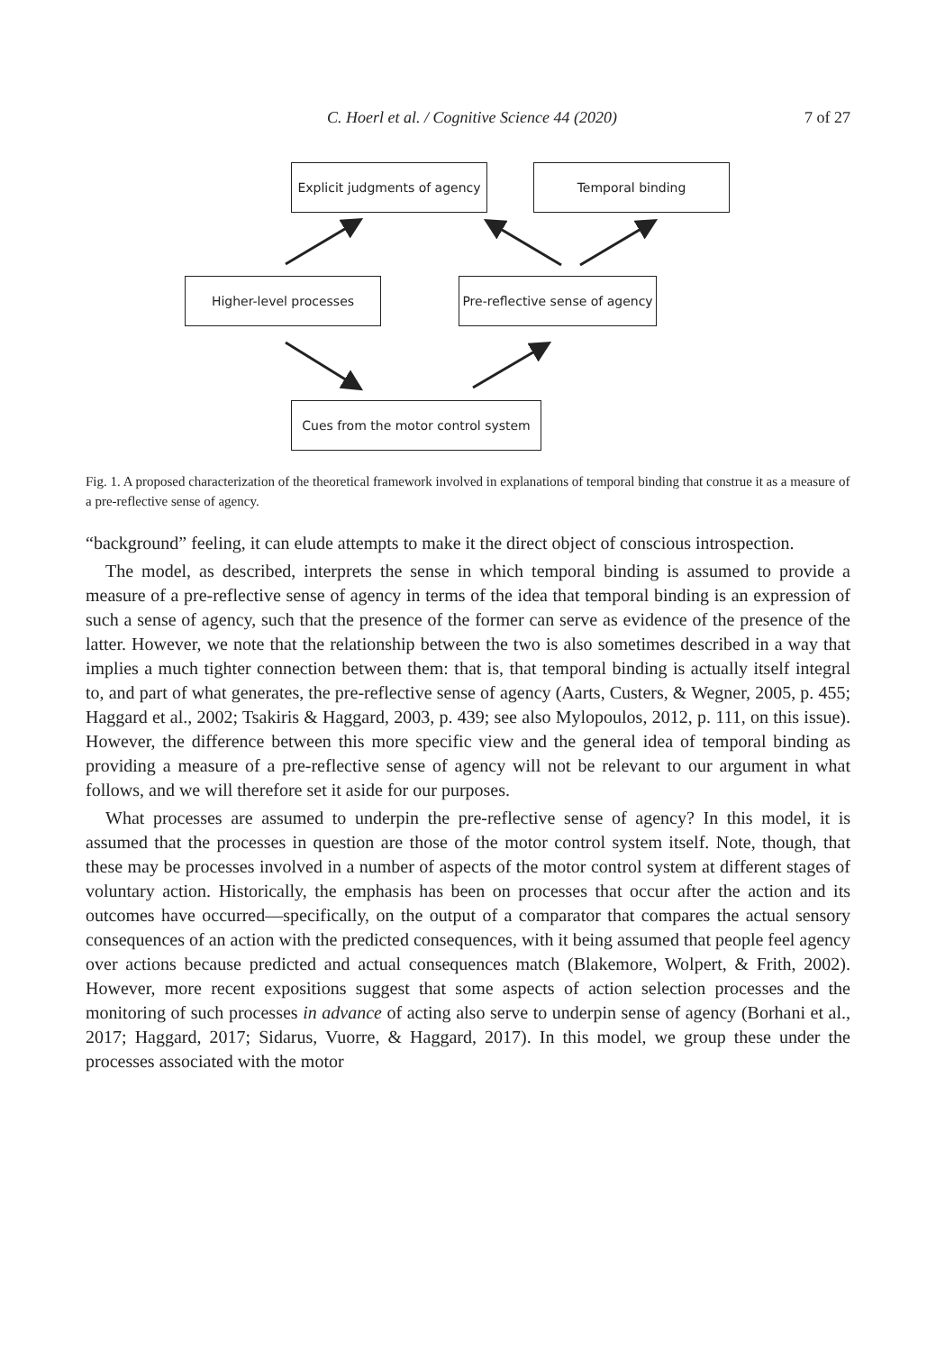C. Hoerl et al. / Cognitive Science 44 (2020) 7 of 27
Explicit judgments of agency
Temporal binding
Higher-level processes
Pre-reflective sense of agency
Cues from the motor control system
Fig. 1. A proposed characterization of the theoretical framework involved in explanations of temporal binding that construe it as a measure of a pre-reflective sense of agency.
“background” feeling, it can elude attempts to make it the direct object of conscious introspection.
The model, as described, interprets the sense in which temporal binding is assumed to provide a measure of a pre-reflective sense of agency in terms of the idea that temporal binding is an expression of such a sense of agency, such that the presence of the former can serve as evidence of the presence of the latter. However, we note that the relationship between the two is also sometimes described in a way that implies a much tighter connection between them: that is, that temporal binding is actually itself integral to, and part of what generates, the pre-reflective sense of agency (Aarts, Custers, & Wegner, 2005, p. 455; Haggard et al., 2002; Tsakiris & Haggard, 2003, p. 439; see also Mylopoulos, 2012, p. 111, on this issue). However, the difference between this more specific view and the general idea of temporal binding as providing a measure of a pre-reflective sense of agency will not be relevant to our argument in what follows, and we will therefore set it aside for our purposes.
What processes are assumed to underpin the pre-reflective sense of agency? In this model, it is assumed that the processes in question are those of the motor control system itself. Note, though, that these may be processes involved in a number of aspects of the motor control system at different stages of voluntary action. Historically, the emphasis has been on processes that occur after the action and its outcomes have occurred—specifically, on the output of a comparator that compares the actual sensory consequences of an action with the predicted consequences, with it being assumed that people feel agency over actions because predicted and actual consequences match (Blakemore, Wolpert, & Frith, 2002). However, more recent expositions suggest that some aspects of action selection processes and the monitoring of such processes in advance of acting also serve to underpin sense of agency (Borhani et al., 2017; Haggard, 2017; Sidarus, Vuorre, & Haggard, 2017). In this model, we group these under the processes associated with the motor